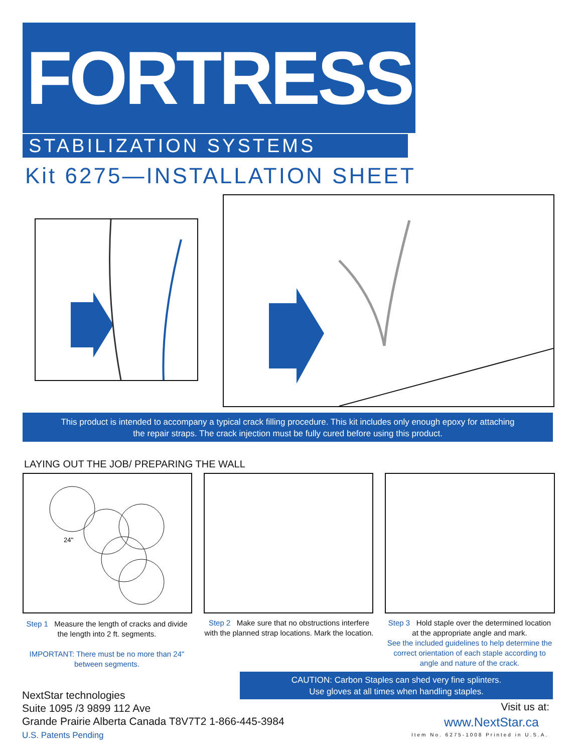FORTRESS
STABILIZATION SYSTEMS
Kit 6275—INSTALLATION SHEET
This product is intended to accompany a typical crack filling procedure. This kit includes only enough epoxy for attaching
the repair straps. The crack injection must be fully cured before using this product.
LAYING OUT THE JOB/ PREPARING THE WALL
24"
Step 1 Measure the length of cracks and divide the length into 2 ft. segments.
IMPORTANT: There must be no more than 24" between segments.
Step 2 Make sure that no obstructions interfere with the planned strap locations. Mark the location.
Step 3 Hold staple over the determined location at the appropriate angle and mark.
See the included guidelines to help determine the correct orientation of each staple according to angle and nature of the crack.
CAUTION: Carbon Staples can shed very fine splinters.
Use gloves at all times when handling staples.
NextStar technologies
Suite 1095 /3 9899 112 Ave
Grande Prairie Alberta Canada T8V7T2 1-866-445-3984
U.S. Patents Pending
Visit us at:
www.NextStar.ca
Item No. 6275-1008 Printed in U.S.A.